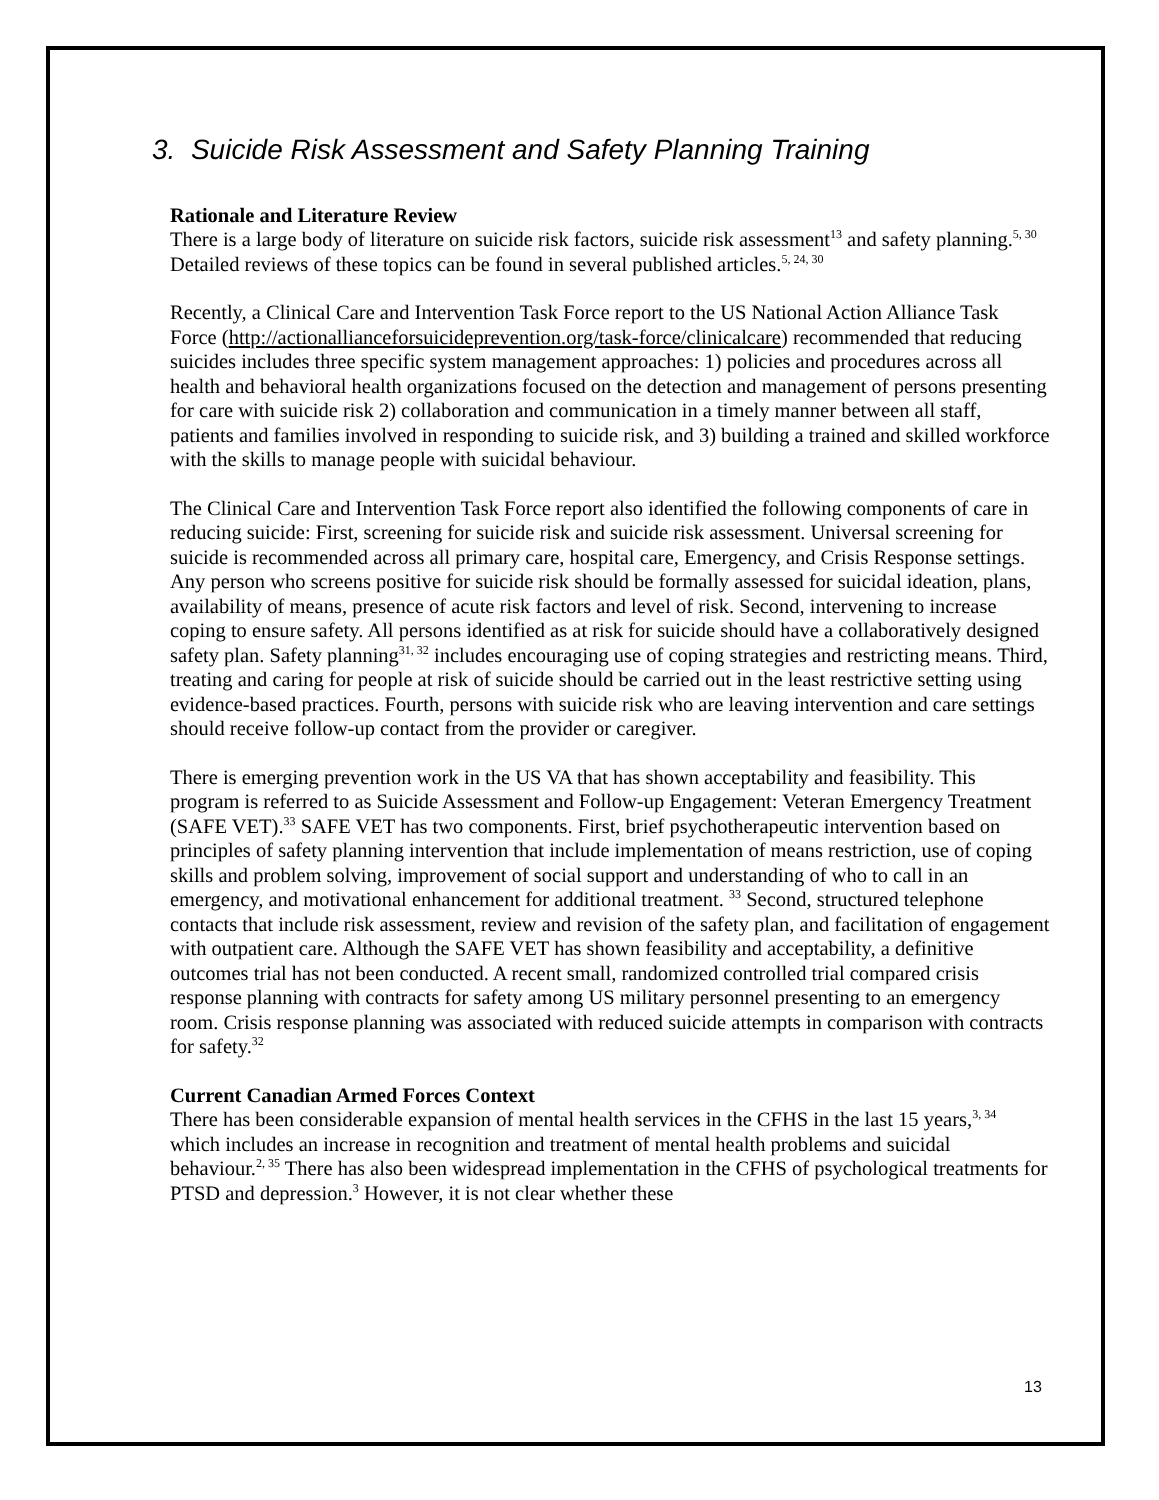3. Suicide Risk Assessment and Safety Planning Training
Rationale and Literature Review
There is a large body of literature on suicide risk factors, suicide risk assessment<sup>13</sup> and safety planning.<sup>5, 30</sup> Detailed reviews of these topics can be found in several published articles.<sup>5, 24, 30</sup>
Recently, a Clinical Care and Intervention Task Force report to the US National Action Alliance Task Force (http://actionallianceforsuicideprevention.org/task-force/clinicalcare) recommended that reducing suicides includes three specific system management approaches: 1) policies and procedures across all health and behavioral health organizations focused on the detection and management of persons presenting for care with suicide risk 2) collaboration and communication in a timely manner between all staff, patients and families involved in responding to suicide risk, and 3) building a trained and skilled workforce with the skills to manage people with suicidal behaviour.
The Clinical Care and Intervention Task Force report also identified the following components of care in reducing suicide: First, screening for suicide risk and suicide risk assessment. Universal screening for suicide is recommended across all primary care, hospital care, Emergency, and Crisis Response settings. Any person who screens positive for suicide risk should be formally assessed for suicidal ideation, plans, availability of means, presence of acute risk factors and level of risk. Second, intervening to increase coping to ensure safety. All persons identified as at risk for suicide should have a collaboratively designed safety plan. Safety planning<sup>31, 32</sup> includes encouraging use of coping strategies and restricting means. Third, treating and caring for people at risk of suicide should be carried out in the least restrictive setting using evidence-based practices. Fourth, persons with suicide risk who are leaving intervention and care settings should receive follow-up contact from the provider or caregiver.
There is emerging prevention work in the US VA that has shown acceptability and feasibility. This program is referred to as Suicide Assessment and Follow-up Engagement: Veteran Emergency Treatment (SAFE VET).<sup>33</sup> SAFE VET has two components. First, brief psychotherapeutic intervention based on principles of safety planning intervention that include implementation of means restriction, use of coping skills and problem solving, improvement of social support and understanding of who to call in an emergency, and motivational enhancement for additional treatment. <sup>33</sup> Second, structured telephone contacts that include risk assessment, review and revision of the safety plan, and facilitation of engagement with outpatient care. Although the SAFE VET has shown feasibility and acceptability, a definitive outcomes trial has not been conducted. A recent small, randomized controlled trial compared crisis response planning with contracts for safety among US military personnel presenting to an emergency room. Crisis response planning was associated with reduced suicide attempts in comparison with contracts for safety.<sup>32</sup>
Current Canadian Armed Forces Context
There has been considerable expansion of mental health services in the CFHS in the last 15 years,<sup>3, 34</sup> which includes an increase in recognition and treatment of mental health problems and suicidal behaviour.<sup>2, 35</sup> There has also been widespread implementation in the CFHS of psychological treatments for PTSD and depression.<sup>3</sup> However, it is not clear whether these
13